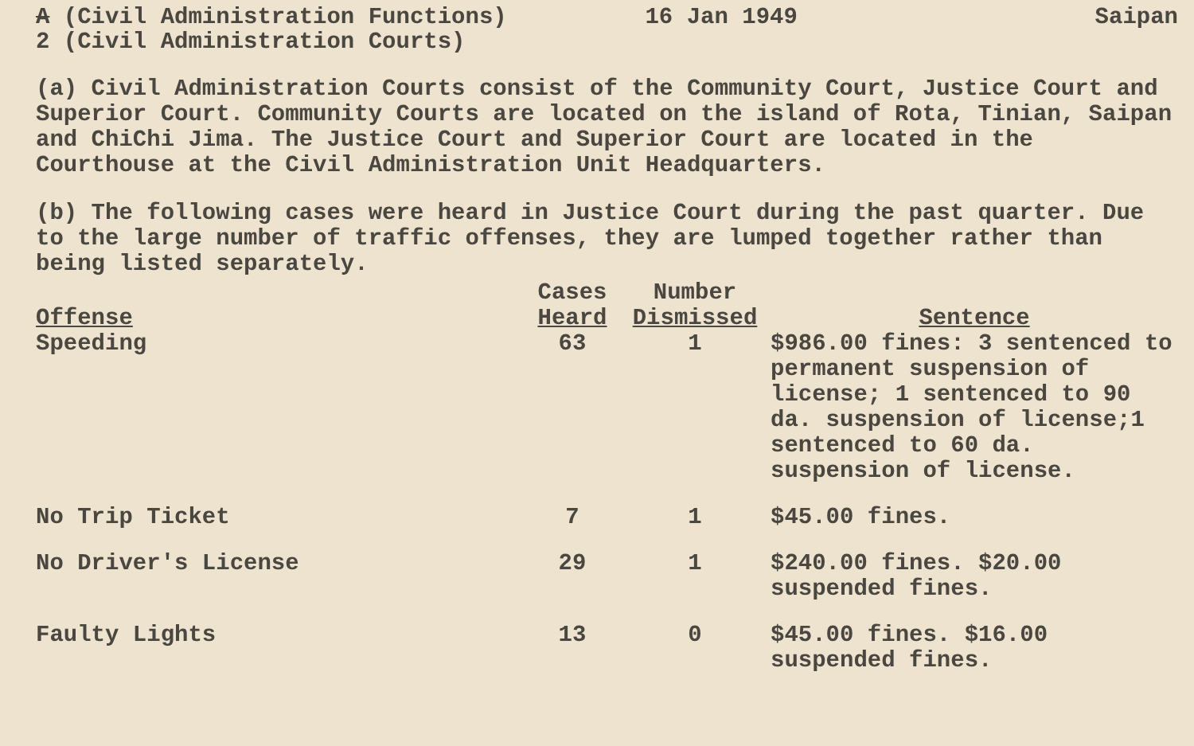A (Civil Administration Functions)
2 (Civil Administration Courts)
16 Jan 1949 Saipan
(a) Civil Administration Courts consist of the Community Court, Justice Court and Superior Court. Community Courts are located on the island of Rota, Tinian, Saipan and ChiChi Jima. The Justice Court and Superior Court are located in the Courthouse at the Civil Administration Unit Headquarters.
(b) The following cases were heard in Justice Court during the past quarter. Due to the large number of traffic offenses, they are lumped together rather than being listed separately.
| Offense | Cases Heard | Number Dismissed | Sentence |
| --- | --- | --- | --- |
| Speeding | 63 | 1 | $986.00 fines: 3 sentenced to permanent suspension of license; 1 sentenced to 90 da. suspension of license;1 sentenced to 60 da. suspension of license. |
| No Trip Ticket | 7 | 1 | $45.00 fines. |
| No Driver's License | 29 | 1 | $240.00 fines. $20.00 suspended fines. |
| Faulty Lights | 13 | 0 | $45.00 fines. $16.00 suspended fines. |